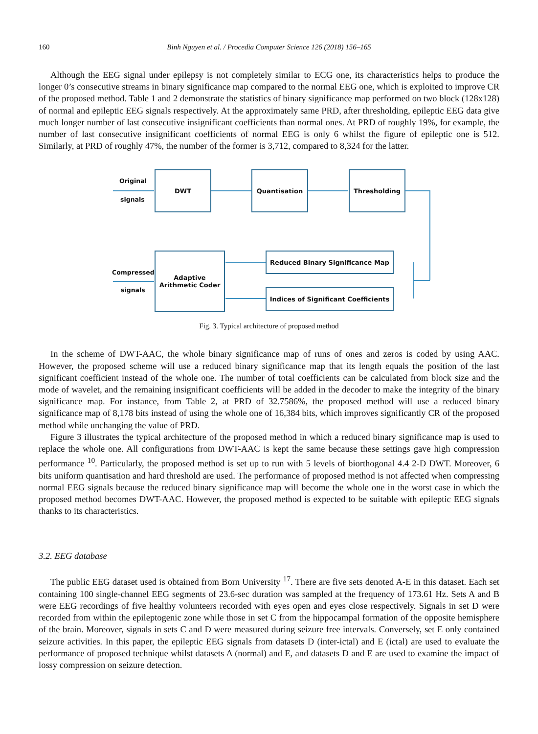160 Binh Nguyen et al. / Procedia Computer Science 126 (2018) 156–165
Although the EEG signal under epilepsy is not completely similar to ECG one, its characteristics helps to produce the longer 0’s consecutive streams in binary significance map compared to the normal EEG one, which is exploited to improve CR of the proposed method. Table 1 and 2 demonstrate the statistics of binary significance map performed on two block (128x128) of normal and epileptic EEG signals respectively. At the approximately same PRD, after thresholding, epileptic EEG data give much longer number of last consecutive insignificant coefficients than normal ones. At PRD of roughly 19%, for example, the number of last consecutive insignificant coefficients of normal EEG is only 6 whilst the figure of epileptic one is 512. Similarly, at PRD of roughly 47%, the number of the former is 3,712, compared to 8,324 for the latter.
Original
signals
DWT Quantisation Thresholding
Reduced Binary Significance Map
Indices of Significant Coefficients
Adaptive
Arithmetic Coder
Compressed
signals
Fig. 3. Typical architecture of proposed method
In the scheme of DWT-AAC, the whole binary significance map of runs of ones and zeros is coded by using AAC. However, the proposed scheme will use a reduced binary significance map that its length equals the position of the last significant coefficient instead of the whole one. The number of total coefficients can be calculated from block size and the mode of wavelet, and the remaining insignificant coefficients will be added in the decoder to make the integrity of the binary significance map. For instance, from Table 2, at PRD of 32.7586%, the proposed method will use a reduced binary significance map of 8,178 bits instead of using the whole one of 16,384 bits, which improves significantly CR of the proposed method while unchanging the value of PRD.
Figure 3 illustrates the typical architecture of the proposed method in which a reduced binary significance map is used to replace the whole one. All configurations from DWT-AAC is kept the same because these settings gave high compression performance <sup>10</sup>. Particularly, the proposed method is set up to run with 5 levels of biorthogonal 4.4 2-D DWT. Moreover, 6 bits uniform quantisation and hard threshold are used. The performance of proposed method is not affected when compressing normal EEG signals because the reduced binary significance map will become the whole one in the worst case in which the proposed method becomes DWT-AAC. However, the proposed method is expected to be suitable with epileptic EEG signals thanks to its characteristics.
3.2. EEG database
The public EEG dataset used is obtained from Born University <sup>17</sup>. There are five sets denoted A-E in this dataset. Each set containing 100 single-channel EEG segments of 23.6-sec duration was sampled at the frequency of 173.61 Hz. Sets A and B were EEG recordings of five healthy volunteers recorded with eyes open and eyes close respectively. Signals in set D were recorded from within the epileptogenic zone while those in set C from the hippocampal formation of the opposite hemisphere of the brain. Moreover, signals in sets C and D were measured during seizure free intervals. Conversely, set E only contained seizure activities. In this paper, the epileptic EEG signals from datasets D (inter-ictal) and E (ictal) are used to evaluate the performance of proposed technique whilst datasets A (normal) and E, and datasets D and E are used to examine the impact of lossy compression on seizure detection.